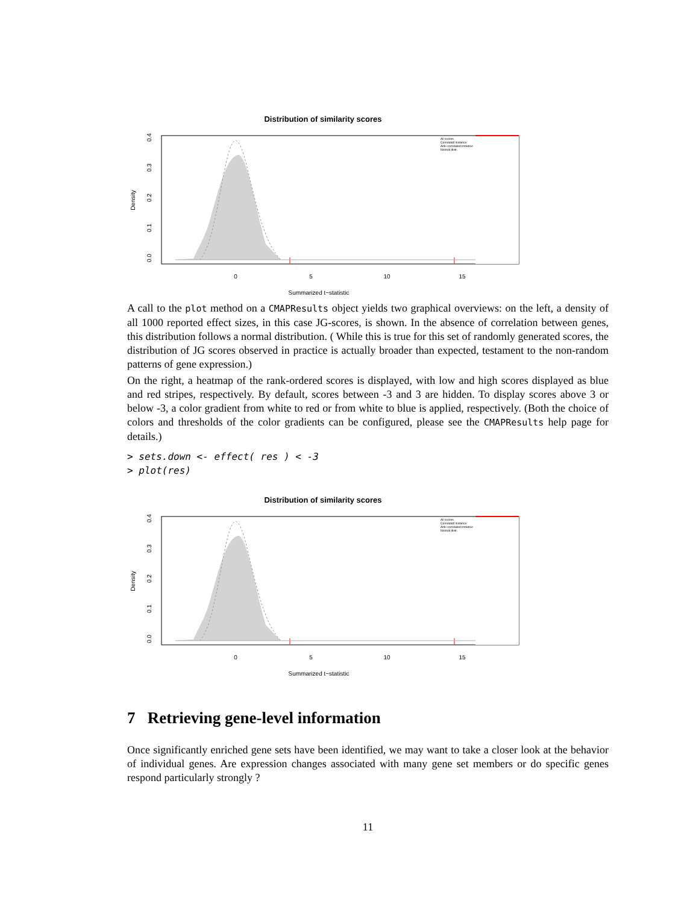Distribution of similarity scores
0
5
10
15
Summarized t−statistic
Density
0.0
0.1
0.2
0.3
0.4
All scores
Correlated instance
Anti−correlated instance
Normal distr.
A call to the plot method on a CMAPResults object yields two graphical overviews: on the left, a density of all 1000 reported effect sizes, in this case JG-scores, is shown. In the absence of correlation between genes, this distribution follows a normal distribution. ( While this is true for this set of randomly generated scores, the distribution of JG scores observed in practice is actually broader than expected, testament to the non-random patterns of gene expression.)
On the right, a heatmap of the rank-ordered scores is displayed, with low and high scores displayed as blue and red stripes, respectively. By default, scores between -3 and 3 are hidden. To display scores above 3 or below -3, a color gradient from white to red or from white to blue is applied, respectively. (Both the choice of colors and thresholds of the color gradients can be configured, please see the CMAPResults help page for details.)
> sets.down <- effect( res ) < -3
> plot(res)
Distribution of similarity scores
0
5
10
15
Summarized t−statistic
Density
0.0
0.1
0.2
0.3
0.4
All scores
Correlated instance
Anti−correlated instance
Normal distr.
7 Retrieving gene-level information
Once significantly enriched gene sets have been identified, we may want to take a closer look at the behavior of individual genes. Are expression changes associated with many gene set members or do specific genes respond particularly strongly ?
11